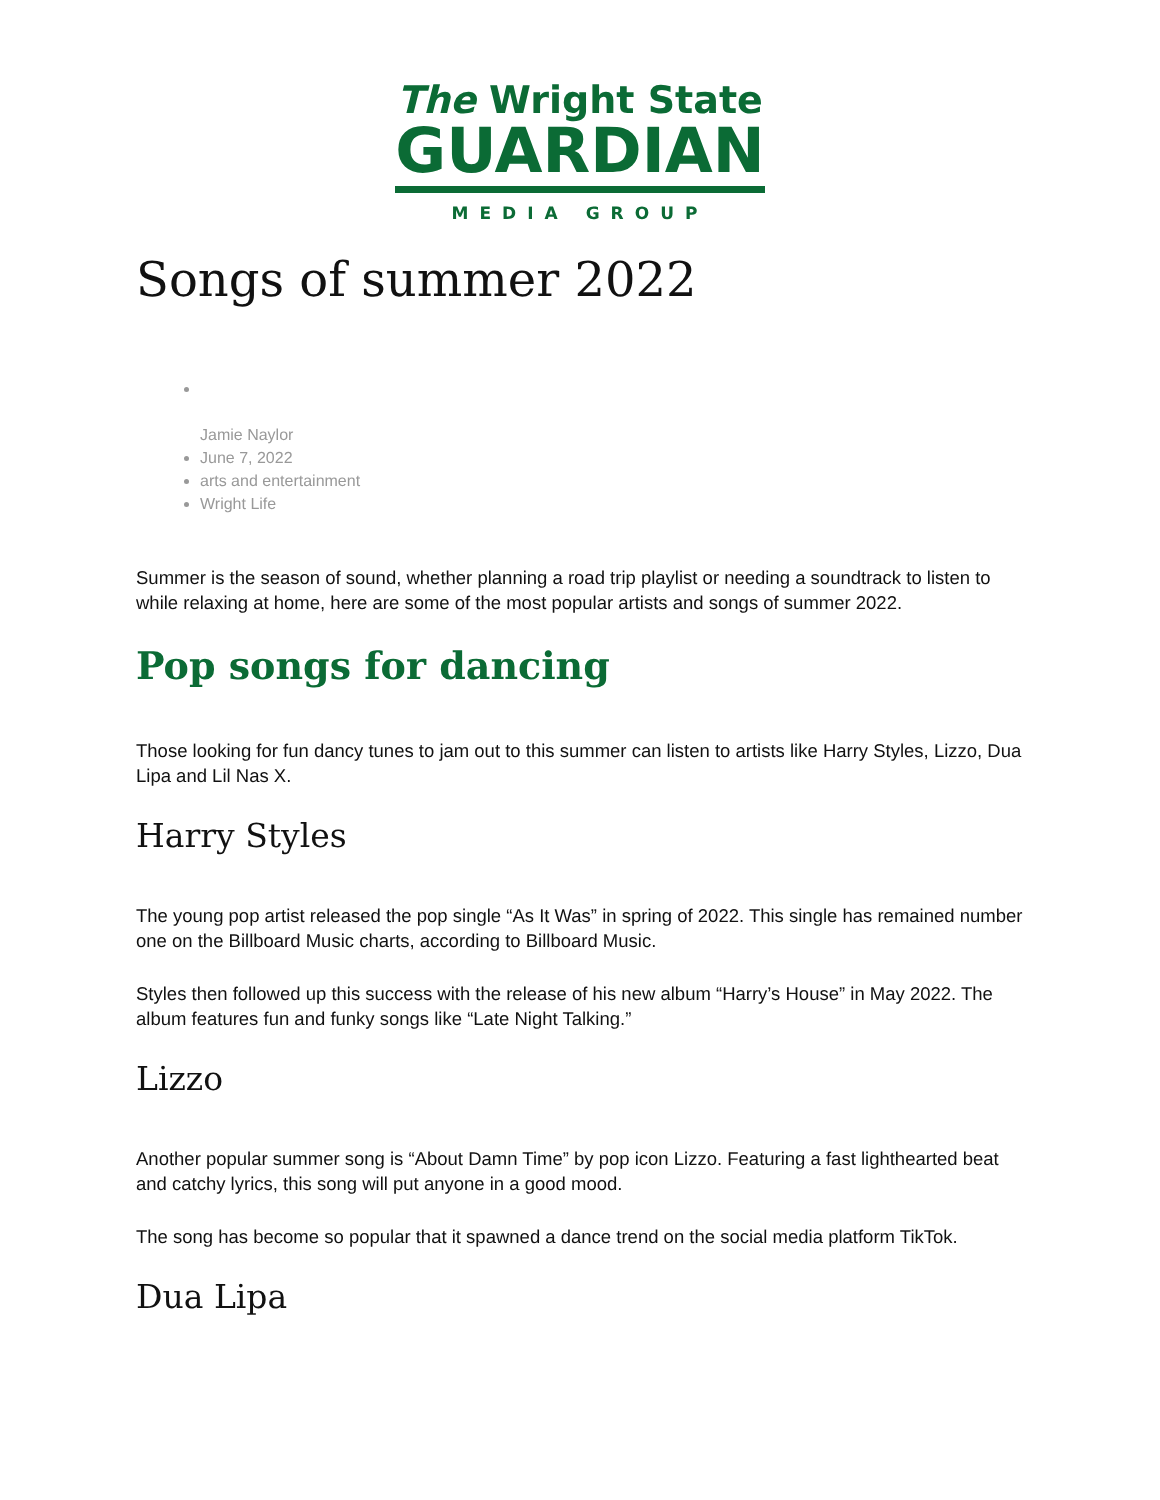The Wright State
GUARDIAN
MEDIA GROUP
Songs of summer 2022
Jamie Naylor
June 7, 2022
arts and entertainment
Wright Life
Summer is the season of sound, whether planning a road trip playlist or needing a soundtrack to listen to while relaxing at home, here are some of the most popular artists and songs of summer 2022.
Pop songs for dancing
Those looking for fun dancy tunes to jam out to this summer can listen to artists like Harry Styles, Lizzo, Dua Lipa and Lil Nas X.
Harry Styles
The young pop artist released the pop single “As It Was” in spring of 2022. This single has remained number one on the Billboard Music charts, according to Billboard Music.
Styles then followed up this success with the release of his new album “Harry’s House” in May 2022. The album features fun and funky songs like “Late Night Talking.”
Lizzo
Another popular summer song is “About Damn Time” by pop icon Lizzo. Featuring a fast lighthearted beat and catchy lyrics, this song will put anyone in a good mood.
The song has become so popular that it spawned a dance trend on the social media platform TikTok.
Dua Lipa